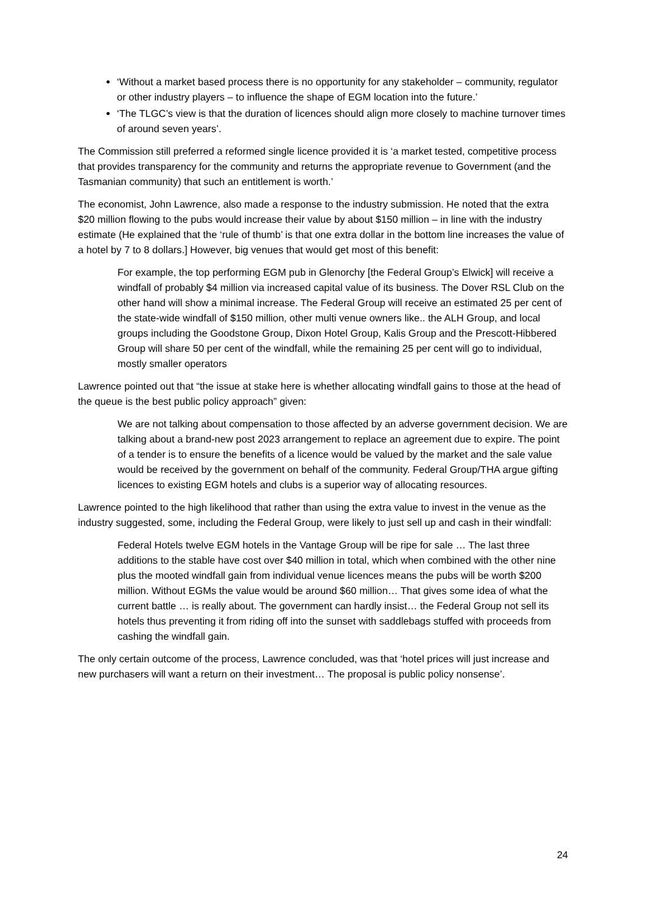‘Without a market based process there is no opportunity for any stakeholder – community, regulator or other industry players – to influence the shape of EGM location into the future.’
‘The TLGC’s view is that the duration of licences should align more closely to machine turnover times of around seven years’.
The Commission still preferred a reformed single licence provided it is ‘a market tested, competitive process that provides transparency for the community and returns the appropriate revenue to Government (and the Tasmanian community) that such an entitlement is worth.’
The economist, John Lawrence, also made a response to the industry submission. He noted that the extra $20 million flowing to the pubs would increase their value by about $150 million – in line with the industry estimate (He explained that the ‘rule of thumb’ is that one extra dollar in the bottom line increases the value of a hotel by 7 to 8 dollars.] However, big venues that would get most of this benefit:
For example, the top performing EGM pub in Glenorchy [the Federal Group’s Elwick] will receive a windfall of probably $4 million via increased capital value of its business. The Dover RSL Club on the other hand will show a minimal increase. The Federal Group will receive an estimated 25 per cent of the state-wide windfall of $150 million, other multi venue owners like.. the ALH Group, and local groups including the Goodstone Group, Dixon Hotel Group, Kalis Group and the Prescott-Hibbered Group will share 50 per cent of the windfall, while the remaining 25 per cent will go to individual, mostly smaller operators
Lawrence pointed out that “the issue at stake here is whether allocating windfall gains to those at the head of the queue is the best public policy approach” given:
We are not talking about compensation to those affected by an adverse government decision. We are talking about a brand-new post 2023 arrangement to replace an agreement due to expire. The point of a tender is to ensure the benefits of a licence would be valued by the market and the sale value would be received by the government on behalf of the community. Federal Group/THA argue gifting licences to existing EGM hotels and clubs is a superior way of allocating resources.
Lawrence pointed to the high likelihood that rather than using the extra value to invest in the venue as the industry suggested, some, including the Federal Group, were likely to just sell up and cash in their windfall:
Federal Hotels twelve EGM hotels in the Vantage Group will be ripe for sale … The last three additions to the stable have cost over $40 million in total, which when combined with the other nine plus the mooted windfall gain from individual venue licences means the pubs will be worth $200 million. Without EGMs the value would be around $60 million… That gives some idea of what the current battle … is really about. The government can hardly insist… the Federal Group not sell its hotels thus preventing it from riding off into the sunset with saddlebags stuffed with proceeds from cashing the windfall gain.
The only certain outcome of the process, Lawrence concluded, was that ‘hotel prices will just increase and new purchasers will want a return on their investment… The proposal is public policy nonsense’.
24